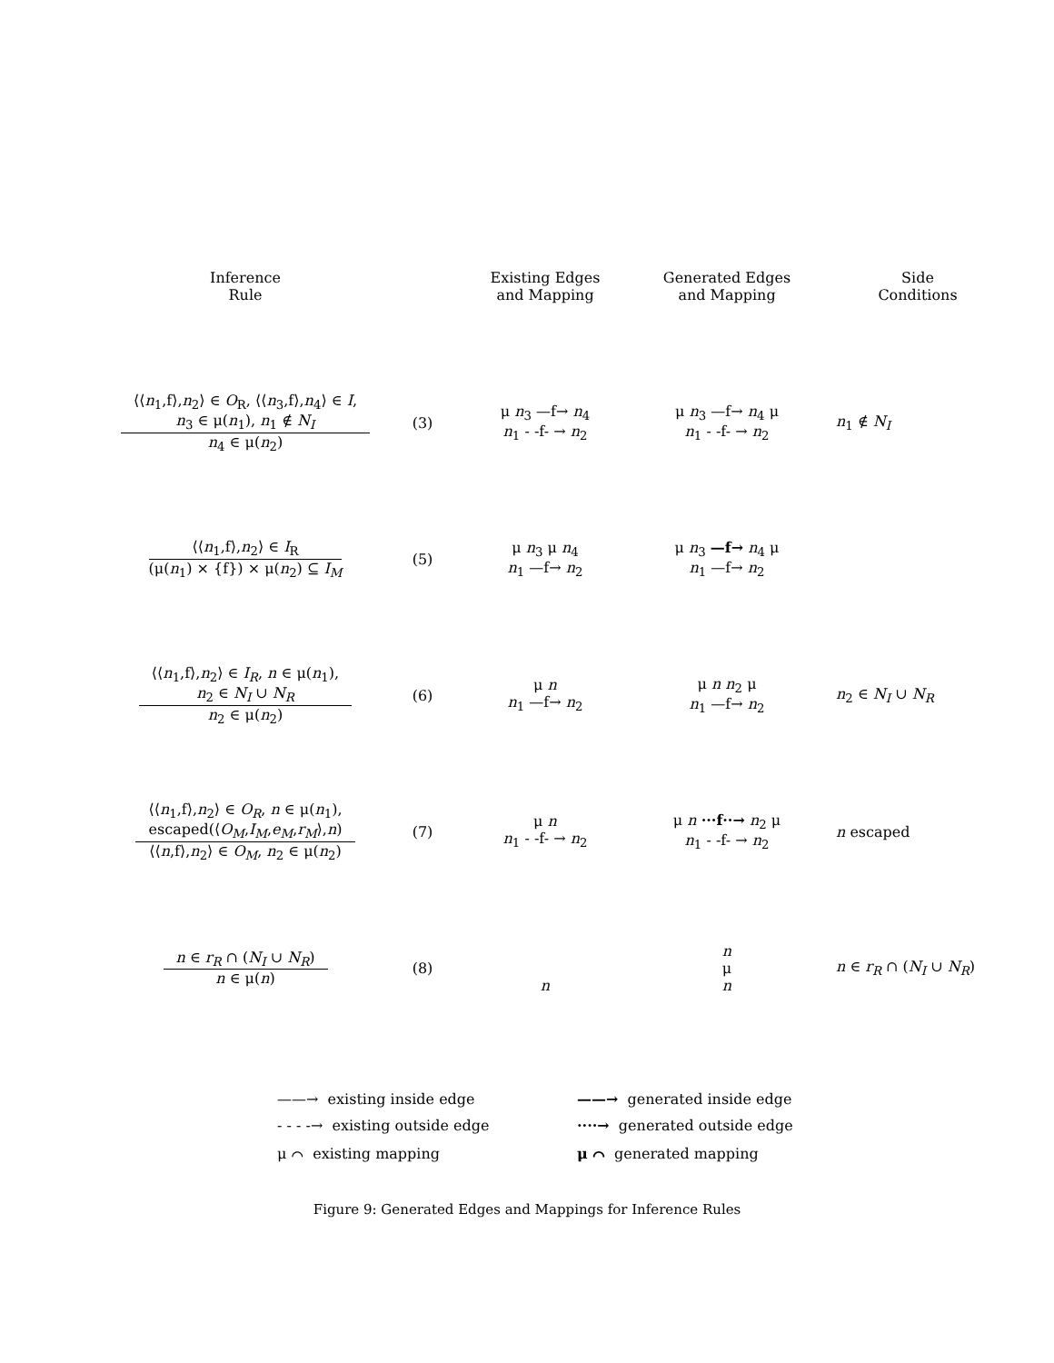| Inference Rule | | Existing Edges and Mapping | Generated Edges and Mapping | Side Conditions |
| --- | --- | --- | --- | --- |
| ⟨⟨ n<sub>1</sub>,f⟩, n<sub>2</sub>⟩ ∈ O<sub>R</sub>, ⟨⟨ n<sub>3</sub>,f⟩, n<sub>4</sub>⟩ ∈ I , n<sub>3</sub> ∈ μ( n<sub>1</sub>), n<sub>1</sub> ∉ N<sub>I</sub> n<sub>4</sub> ∈ μ( n<sub>2</sub>) | (3) | μ n<sub>3</sub> —f→ n<sub>4</sub> n<sub>1</sub> - -f- → n<sub>2</sub> | μ n<sub>3</sub> —f→ n<sub>4</sub> μ n<sub>1</sub> - -f- → n<sub>2</sub> | n<sub>1</sub> ∉ N<sub>I</sub> |
| ⟨⟨ n<sub>1</sub>,f⟩, n<sub>2</sub>⟩ ∈ I<sub>R</sub> (μ( n<sub>1</sub>) × {f}) × μ( n<sub>2</sub>) ⊆ I<sub>M</sub> | (5) | μ n<sub>3</sub> μ n<sub>4</sub> n<sub>1</sub> —f→ n<sub>2</sub> | μ n<sub>3</sub> —f→ n<sub>4</sub> μ n<sub>1</sub> —f→ n<sub>2</sub> | |
| ⟨⟨ n<sub>1</sub>,f⟩, n<sub>2</sub>⟩ ∈ I<sub>R</sub> , n ∈ μ( n<sub>1</sub>), n<sub>2</sub> ∈ N<sub>I</sub> ∪ N<sub>R</sub> n<sub>2</sub> ∈ μ( n<sub>2</sub>) | (6) | μ n n<sub>1</sub> —f→ n<sub>2</sub> | μ n n<sub>2</sub> μ n<sub>1</sub> —f→ n<sub>2</sub> | n<sub>2</sub> ∈ N<sub>I</sub> ∪ N<sub>R</sub> |
| ⟨⟨ n<sub>1</sub>,f⟩, n<sub>2</sub>⟩ ∈ O<sub>R</sub> , n ∈ μ( n<sub>1</sub>), escaped(⟨ O<sub>M</sub> , I<sub>M</sub> , e<sub>M</sub> , r<sub>M</sub> ⟩, n ) ⟨⟨ n ,f⟩, n<sub>2</sub>⟩ ∈ O<sub>M</sub> , n<sub>2</sub> ∈ μ( n<sub>2</sub>) | (7) | μ n n<sub>1</sub> - -f- → n<sub>2</sub> | μ n ···f··→ n<sub>2</sub> μ n<sub>1</sub> - -f- → n<sub>2</sub> | n escaped |
| n ∈ r<sub>R</sub> ∩ ( N<sub>I</sub> ∪ N<sub>R</sub> ) n ∈ μ( n ) | (8) | n | n μ n | n ∈ r<sub>R</sub> ∩ ( N<sub>I</sub> ∪ N<sub>R</sub> ) |
——→ existing inside edge
——→ generated inside edge
- - - -→ existing outside edge
····→ generated outside edge
μ ⌒ existing mapping
μ ⌒ generated mapping
Figure 9: Generated Edges and Mappings for Inference Rules